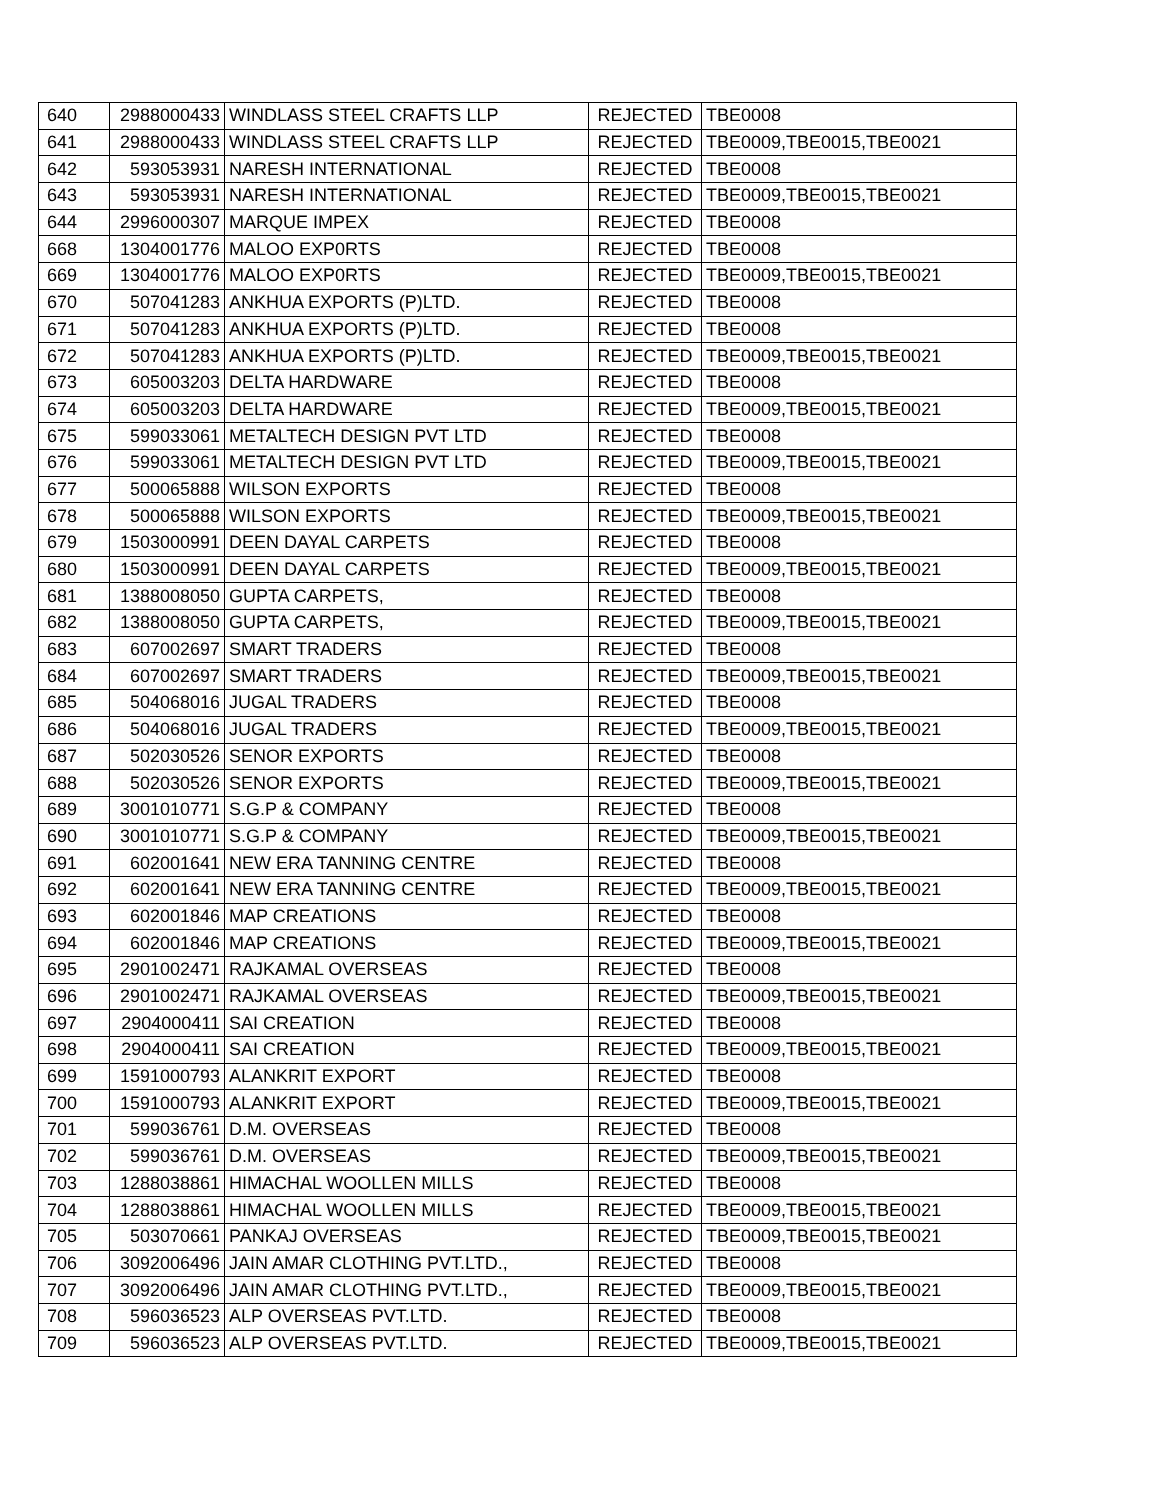| 640 | 2988000433 | WINDLASS STEEL CRAFTS LLP | REJECTED | TBE0008 |
| 641 | 2988000433 | WINDLASS STEEL CRAFTS LLP | REJECTED | TBE0009,TBE0015,TBE0021 |
| 642 | 593053931 | NARESH INTERNATIONAL | REJECTED | TBE0008 |
| 643 | 593053931 | NARESH INTERNATIONAL | REJECTED | TBE0009,TBE0015,TBE0021 |
| 644 | 2996000307 | MARQUE IMPEX | REJECTED | TBE0008 |
| 668 | 1304001776 | MALOO EXP0RTS | REJECTED | TBE0008 |
| 669 | 1304001776 | MALOO EXP0RTS | REJECTED | TBE0009,TBE0015,TBE0021 |
| 670 | 507041283 | ANKHUA EXPORTS (P)LTD. | REJECTED | TBE0008 |
| 671 | 507041283 | ANKHUA EXPORTS (P)LTD. | REJECTED | TBE0008 |
| 672 | 507041283 | ANKHUA EXPORTS (P)LTD. | REJECTED | TBE0009,TBE0015,TBE0021 |
| 673 | 605003203 | DELTA HARDWARE | REJECTED | TBE0008 |
| 674 | 605003203 | DELTA HARDWARE | REJECTED | TBE0009,TBE0015,TBE0021 |
| 675 | 599033061 | METALTECH DESIGN PVT LTD | REJECTED | TBE0008 |
| 676 | 599033061 | METALTECH DESIGN PVT LTD | REJECTED | TBE0009,TBE0015,TBE0021 |
| 677 | 500065888 | WILSON EXPORTS | REJECTED | TBE0008 |
| 678 | 500065888 | WILSON EXPORTS | REJECTED | TBE0009,TBE0015,TBE0021 |
| 679 | 1503000991 | DEEN DAYAL CARPETS | REJECTED | TBE0008 |
| 680 | 1503000991 | DEEN DAYAL CARPETS | REJECTED | TBE0009,TBE0015,TBE0021 |
| 681 | 1388008050 | GUPTA CARPETS, | REJECTED | TBE0008 |
| 682 | 1388008050 | GUPTA CARPETS, | REJECTED | TBE0009,TBE0015,TBE0021 |
| 683 | 607002697 | SMART TRADERS | REJECTED | TBE0008 |
| 684 | 607002697 | SMART TRADERS | REJECTED | TBE0009,TBE0015,TBE0021 |
| 685 | 504068016 | JUGAL TRADERS | REJECTED | TBE0008 |
| 686 | 504068016 | JUGAL TRADERS | REJECTED | TBE0009,TBE0015,TBE0021 |
| 687 | 502030526 | SENOR EXPORTS | REJECTED | TBE0008 |
| 688 | 502030526 | SENOR EXPORTS | REJECTED | TBE0009,TBE0015,TBE0021 |
| 689 | 3001010771 | S.G.P & COMPANY | REJECTED | TBE0008 |
| 690 | 3001010771 | S.G.P & COMPANY | REJECTED | TBE0009,TBE0015,TBE0021 |
| 691 | 602001641 | NEW ERA TANNING CENTRE | REJECTED | TBE0008 |
| 692 | 602001641 | NEW ERA TANNING CENTRE | REJECTED | TBE0009,TBE0015,TBE0021 |
| 693 | 602001846 | MAP CREATIONS | REJECTED | TBE0008 |
| 694 | 602001846 | MAP CREATIONS | REJECTED | TBE0009,TBE0015,TBE0021 |
| 695 | 2901002471 | RAJKAMAL OVERSEAS | REJECTED | TBE0008 |
| 696 | 2901002471 | RAJKAMAL OVERSEAS | REJECTED | TBE0009,TBE0015,TBE0021 |
| 697 | 2904000411 | SAI CREATION | REJECTED | TBE0008 |
| 698 | 2904000411 | SAI CREATION | REJECTED | TBE0009,TBE0015,TBE0021 |
| 699 | 1591000793 | ALANKRIT EXPORT | REJECTED | TBE0008 |
| 700 | 1591000793 | ALANKRIT EXPORT | REJECTED | TBE0009,TBE0015,TBE0021 |
| 701 | 599036761 | D.M. OVERSEAS | REJECTED | TBE0008 |
| 702 | 599036761 | D.M. OVERSEAS | REJECTED | TBE0009,TBE0015,TBE0021 |
| 703 | 1288038861 | HIMACHAL WOOLLEN MILLS | REJECTED | TBE0008 |
| 704 | 1288038861 | HIMACHAL WOOLLEN MILLS | REJECTED | TBE0009,TBE0015,TBE0021 |
| 705 | 503070661 | PANKAJ OVERSEAS | REJECTED | TBE0009,TBE0015,TBE0021 |
| 706 | 3092006496 | JAIN AMAR CLOTHING PVT.LTD., | REJECTED | TBE0008 |
| 707 | 3092006496 | JAIN AMAR CLOTHING PVT.LTD., | REJECTED | TBE0009,TBE0015,TBE0021 |
| 708 | 596036523 | ALP OVERSEAS PVT.LTD. | REJECTED | TBE0008 |
| 709 | 596036523 | ALP OVERSEAS PVT.LTD. | REJECTED | TBE0009,TBE0015,TBE0021 |